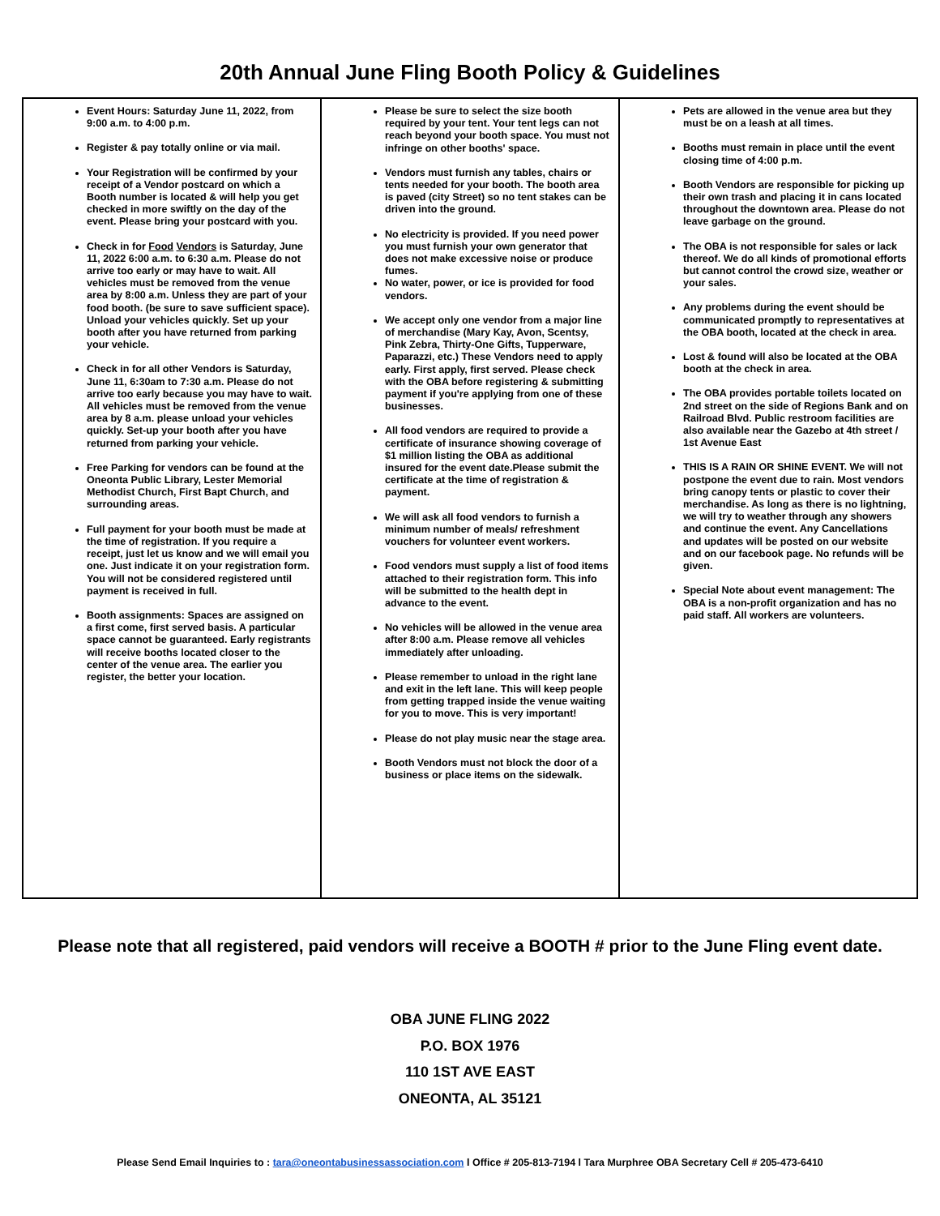20th Annual June Fling Booth Policy & Guidelines
| Event Hours: Saturday June 11, 2022, from 9:00 a.m. to 4:00 p.m. Register & pay totally online or via mail. Your Registration will be confirmed by your receipt of a Vendor postcard on which a Booth number is located & will help you get checked in more swiftly on the day of the event. Please bring your postcard with you. Check in for Food Vendors is Saturday, June 11, 2022 6:00 a.m. to 6:30 a.m. Please do not arrive too early or may have to wait. All vehicles must be removed from the venue area by 8:00 a.m. Unless they are part of your food booth. (be sure to save sufficient space). Unload your vehicles quickly. Set up your booth after you have returned from parking your vehicle. Check in for all other Vendors is Saturday, June 11, 6:30am to 7:30 a.m. Please do not arrive too early because you may have to wait. All vehicles must be removed from the venue area by 8 a.m. please unload your vehicles quickly. Set-up your booth after you have returned from parking your vehicle. Free Parking for vendors can be found at the Oneonta Public Library, Lester Memorial Methodist Church, First Bapt Church, and surrounding areas. Full payment for your booth must be made at the time of registration. If you require a receipt, just let us know and we will email you one. Just indicate it on your registration form. You will not be considered registered until payment is received in full. Booth assignments: Spaces are assigned on a first come, first served basis. A particular space cannot be guaranteed. Early registrants will receive booths located closer to the center of the venue area. The earlier you register, the better your location. | Please be sure to select the size booth required by your tent. Your tent legs can not reach beyond your booth space. You must not infringe on other booths' space. Vendors must furnish any tables, chairs or tents needed for your booth. The booth area is paved (city Street) so no tent stakes can be driven into the ground. No electricity is provided. If you need power you must furnish your own generator that does not make excessive noise or produce fumes. No water, power, or ice is provided for food vendors. We accept only one vendor from a major line of merchandise (Mary Kay, Avon, Scentsy, Pink Zebra, Thirty-One Gifts, Tupperware, Paparazzi, etc.) These Vendors need to apply early. First apply, first served. Please check with the OBA before registering & submitting payment if you're applying from one of these businesses. All food vendors are required to provide a certificate of insurance showing coverage of $1 million listing the OBA as additional insured for the event date.Please submit the certificate at the time of registration & payment. We will ask all food vendors to furnish a minimum number of meals/ refreshment vouchers for volunteer event workers. Food vendors must supply a list of food items attached to their registration form. This info will be submitted to the health dept in advance to the event. No vehicles will be allowed in the venue area after 8:00 a.m. Please remove all vehicles immediately after unloading. Please remember to unload in the right lane and exit in the left lane. This will keep people from getting trapped inside the venue waiting for you to move. This is very important! Please do not play music near the stage area. Booth Vendors must not block the door of a business or place items on the sidewalk. | Pets are allowed in the venue area but they must be on a leash at all times. Booths must remain in place until the event closing time of 4:00 p.m. Booth Vendors are responsible for picking up their own trash and placing it in cans located throughout the downtown area. Please do not leave garbage on the ground. The OBA is not responsible for sales or lack thereof. We do all kinds of promotional efforts but cannot control the crowd size, weather or your sales. Any problems during the event should be communicated promptly to representatives at the OBA booth, located at the check in area. Lost & found will also be located at the OBA booth at the check in area. The OBA provides portable toilets located on 2nd street on the side of Regions Bank and on Railroad Blvd. Public restroom facilities are also available near the Gazebo at 4th street / 1st Avenue East THIS IS A RAIN OR SHINE EVENT. We will not postpone the event due to rain. Most vendors bring canopy tents or plastic to cover their merchandise. As long as there is no lightning, we will try to weather through any showers and continue the event. Any Cancellations and updates will be posted on our website and on our facebook page. No refunds will be given. Special Note about event management: The OBA is a non-profit organization and has no paid staff. All workers are volunteers. |
Please note that all registered, paid vendors will receive a BOOTH # prior to the June Fling event date.
OBA JUNE FLING 2022
P.O. BOX 1976
110 1ST AVE EAST
ONEONTA, AL 35121
Please Send Email Inquiries to : tara@oneontabusinessassociation.com l Office # 205-813-7194 l Tara Murphree OBA Secretary Cell # 205-473-6410